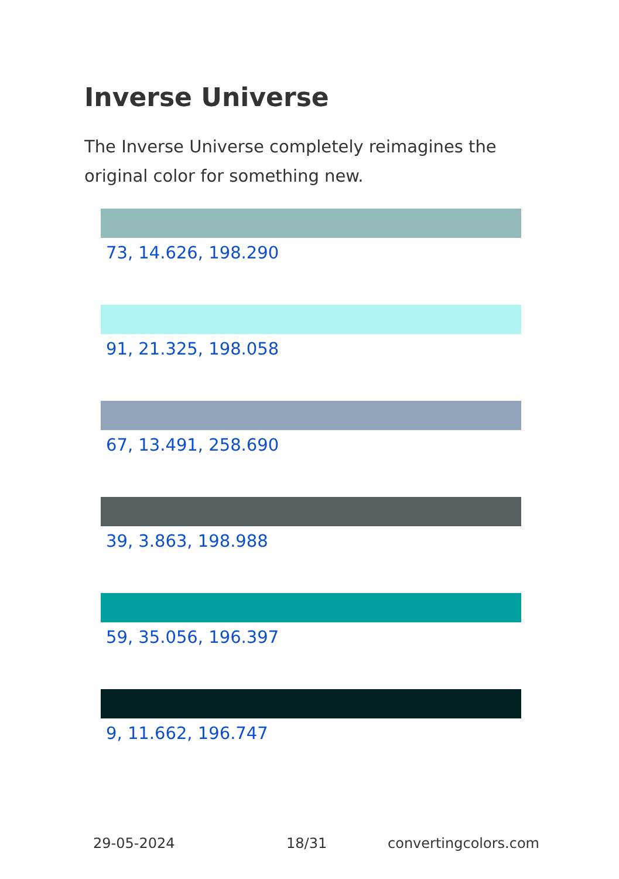Inverse Universe
The Inverse Universe completely reimagines the original color for something new.
73, 14.626, 198.290
91, 21.325, 198.058
67, 13.491, 258.690
39, 3.863, 198.988
59, 35.056, 196.397
9, 11.662, 196.747
29-05-2024 18/31 convertingcolors.com